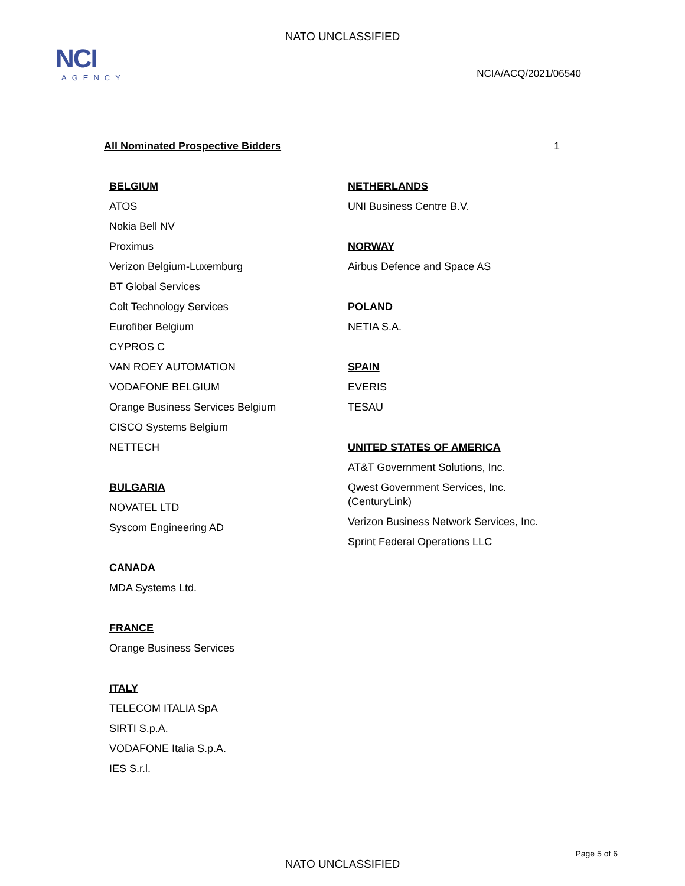NATO UNCLASSIFIED
NCI
AGENCY
NCIA/ACQ/2021/06540
All Nominated Prospective Bidders 1
BELGIUM
ATOS
Nokia Bell NV
Proximus
Verizon Belgium-Luxemburg
BT Global Services
Colt Technology Services
Eurofiber Belgium
CYPROS C
VAN ROEY AUTOMATION
VODAFONE BELGIUM
Orange Business Services Belgium
CISCO Systems Belgium
NETTECH
BULGARIA
NOVATEL LTD
Syscom Engineering AD
CANADA
MDA Systems Ltd.
FRANCE
Orange Business Services
ITALY
TELECOM ITALIA SpA
SIRTI S.p.A.
VODAFONE Italia S.p.A.
IES S.r.l.
NETHERLANDS
UNI Business Centre B.V.
NORWAY
Airbus Defence and Space AS
POLAND
NETIA S.A.
SPAIN
EVERIS
TESAU
UNITED STATES OF AMERICA
AT&T Government Solutions, Inc.
Qwest Government Services, Inc.
(CenturyLink)
Verizon Business Network Services, Inc.
Sprint Federal Operations LLC
Page 5 of 6
NATO UNCLASSIFIED